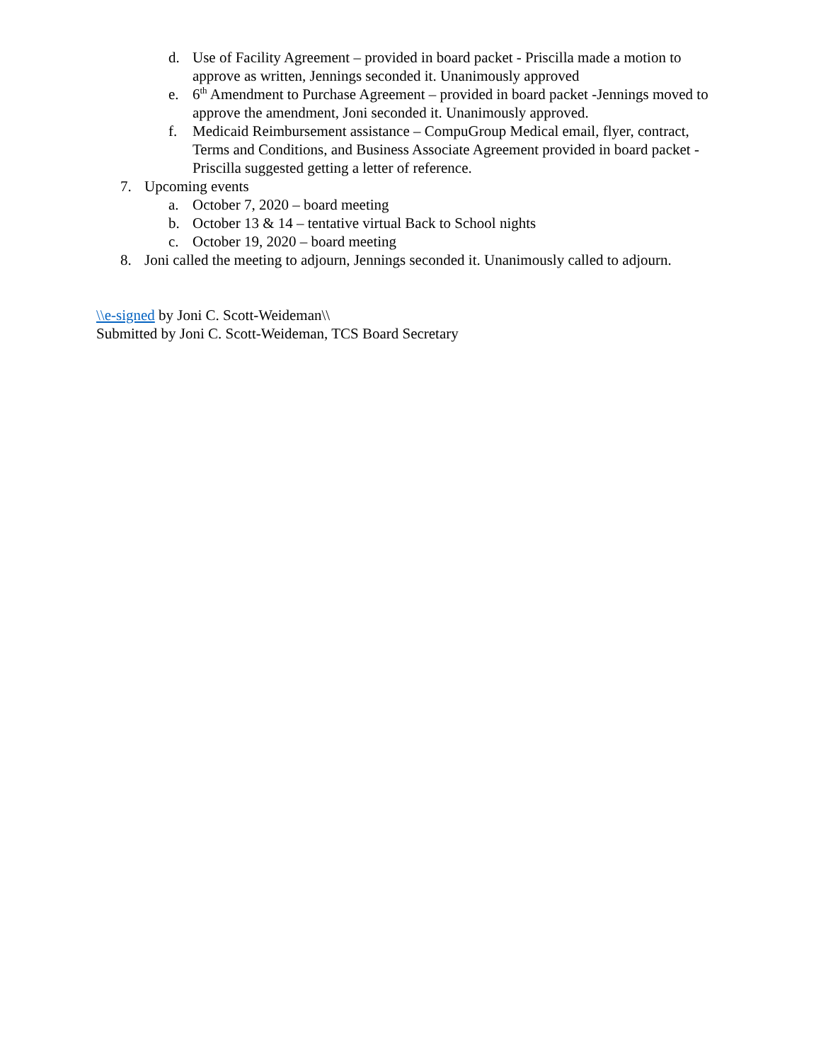d. Use of Facility Agreement – provided in board packet - Priscilla made a motion to approve as written, Jennings seconded it. Unanimously approved
e. 6<sup>th</sup> Amendment to Purchase Agreement – provided in board packet -Jennings moved to approve the amendment, Joni seconded it. Unanimously approved.
f. Medicaid Reimbursement assistance – CompuGroup Medical email, flyer, contract, Terms and Conditions, and Business Associate Agreement provided in board packet - Priscilla suggested getting a letter of reference.
7. Upcoming events
a. October 7, 2020 – board meeting
b. October 13 & 14 – tentative virtual Back to School nights
c. October 19, 2020 – board meeting
8. Joni called the meeting to adjourn, Jennings seconded it. Unanimously called to adjourn.
\\e-signed by Joni C. Scott-Weideman\\
Submitted by Joni C. Scott-Weideman, TCS Board Secretary